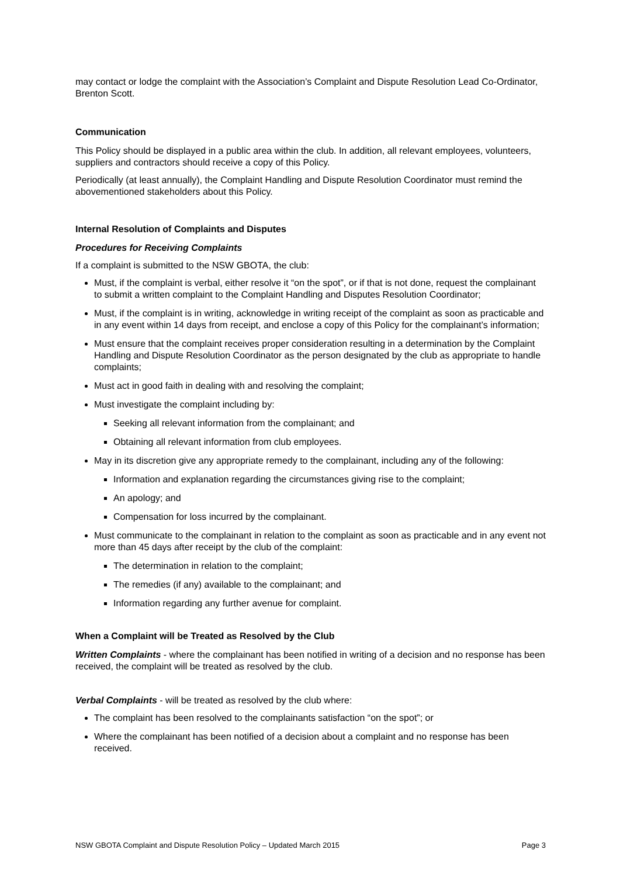may contact or lodge the complaint with the Association’s Complaint and Dispute Resolution Lead Co-Ordinator, Brenton Scott.
Communication
This Policy should be displayed in a public area within the club. In addition, all relevant employees, volunteers, suppliers and contractors should receive a copy of this Policy.
Periodically (at least annually), the Complaint Handling and Dispute Resolution Coordinator must remind the abovementioned stakeholders about this Policy.
Internal Resolution of Complaints and Disputes
Procedures for Receiving Complaints
If a complaint is submitted to the NSW GBOTA, the club:
Must, if the complaint is verbal, either resolve it “on the spot”, or if that is not done, request the complainant to submit a written complaint to the Complaint Handling and Disputes Resolution Coordinator;
Must, if the complaint is in writing, acknowledge in writing receipt of the complaint as soon as practicable and in any event within 14 days from receipt, and enclose a copy of this Policy for the complainant’s information;
Must ensure that the complaint receives proper consideration resulting in a determination by the Complaint Handling and Dispute Resolution Coordinator as the person designated by the club as appropriate to handle complaints;
Must act in good faith in dealing with and resolving the complaint;
Must investigate the complaint including by:
Seeking all relevant information from the complainant; and
Obtaining all relevant information from club employees.
May in its discretion give any appropriate remedy to the complainant, including any of the following:
Information and explanation regarding the circumstances giving rise to the complaint;
An apology; and
Compensation for loss incurred by the complainant.
Must communicate to the complainant in relation to the complaint as soon as practicable and in any event not more than 45 days after receipt by the club of the complaint:
The determination in relation to the complaint;
The remedies (if any) available to the complainant; and
Information regarding any further avenue for complaint.
When a Complaint will be Treated as Resolved by the Club
Written Complaints - where the complainant has been notified in writing of a decision and no response has been received, the complaint will be treated as resolved by the club.
Verbal Complaints - will be treated as resolved by the club where:
The complaint has been resolved to the complainants satisfaction “on the spot”; or
Where the complainant has been notified of a decision about a complaint and no response has been received.
NSW GBOTA Complaint and Dispute Resolution Policy – Updated March 2015 Page 3